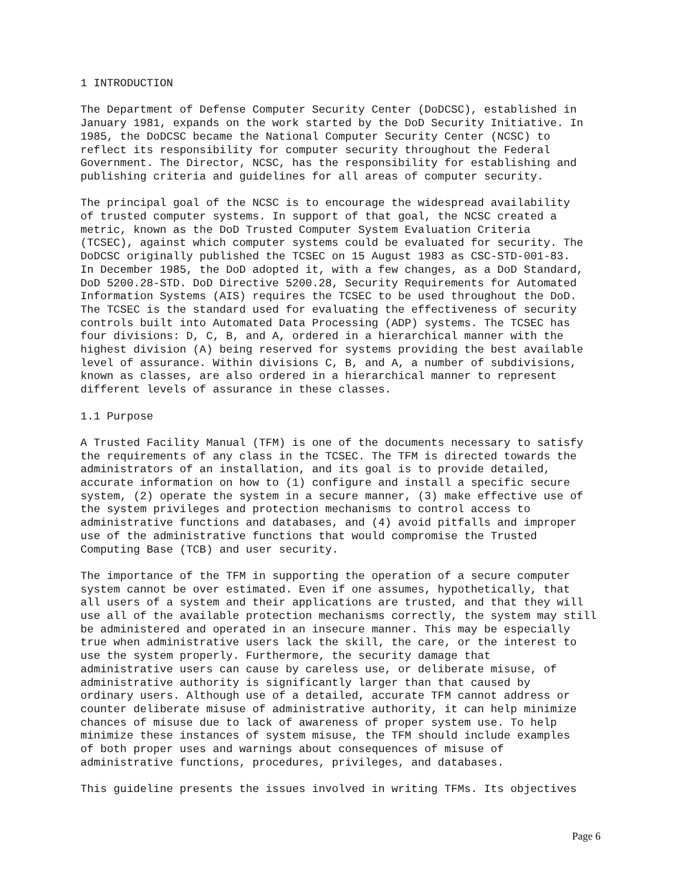1 INTRODUCTION
The Department of Defense Computer Security Center (DoDCSC), established in
January 1981, expands on the work started by the DoD Security Initiative. In
1985, the DoDCSC became the National Computer Security Center (NCSC) to
reflect its responsibility for computer security throughout the Federal
Government. The Director, NCSC, has the responsibility for establishing and
publishing criteria and guidelines for all areas of computer security.
The principal goal of the NCSC is to encourage the widespread availability
of trusted computer systems. In support of that goal, the NCSC created a
metric, known as the DoD Trusted Computer System Evaluation Criteria
(TCSEC), against which computer systems could be evaluated for security. The
DoDCSC originally published the TCSEC on 15 August 1983 as CSC-STD-001-83.
In December 1985, the DoD adopted it, with a few changes, as a DoD Standard,
DoD 5200.28-STD. DoD Directive 5200.28, Security Requirements for Automated
Information Systems (AIS) requires the TCSEC to be used throughout the DoD.
The TCSEC is the standard used for evaluating the effectiveness of security
controls built into Automated Data Processing (ADP) systems. The TCSEC has
four divisions: D, C, B, and A, ordered in a hierarchical manner with the
highest division (A) being reserved for systems providing the best available
level of assurance. Within divisions C, B, and A, a number of subdivisions,
known as classes, are also ordered in a hierarchical manner to represent
different levels of assurance in these classes.
1.1 Purpose
A Trusted Facility Manual (TFM) is one of the documents necessary to satisfy
the requirements of any class in the TCSEC. The TFM is directed towards the
administrators of an installation, and its goal is to provide detailed,
accurate information on how to (1) configure and install a specific secure
system, (2) operate the system in a secure manner, (3) make effective use of
the system privileges and protection mechanisms to control access to
administrative functions and databases, and (4) avoid pitfalls and improper
use of the administrative functions that would compromise the Trusted
Computing Base (TCB) and user security.
The importance of the TFM in supporting the operation of a secure computer
system cannot be over estimated. Even if one assumes, hypothetically, that
all users of a system and their applications are trusted, and that they will
use all of the available protection mechanisms correctly, the system may still
be administered and operated in an insecure manner. This may be especially
true when administrative users lack the skill, the care, or the interest to
use the system properly. Furthermore, the security damage that
administrative users can cause by careless use, or deliberate misuse, of
administrative authority is significantly larger than that caused by
ordinary users. Although use of a detailed, accurate TFM cannot address or
counter deliberate misuse of administrative authority, it can help minimize
chances of misuse due to lack of awareness of proper system use. To help
minimize these instances of system misuse, the TFM should include examples
of both proper uses and warnings about consequences of misuse of
administrative functions, procedures, privileges, and databases.
This guideline presents the issues involved in writing TFMs. Its objectives
Page 6